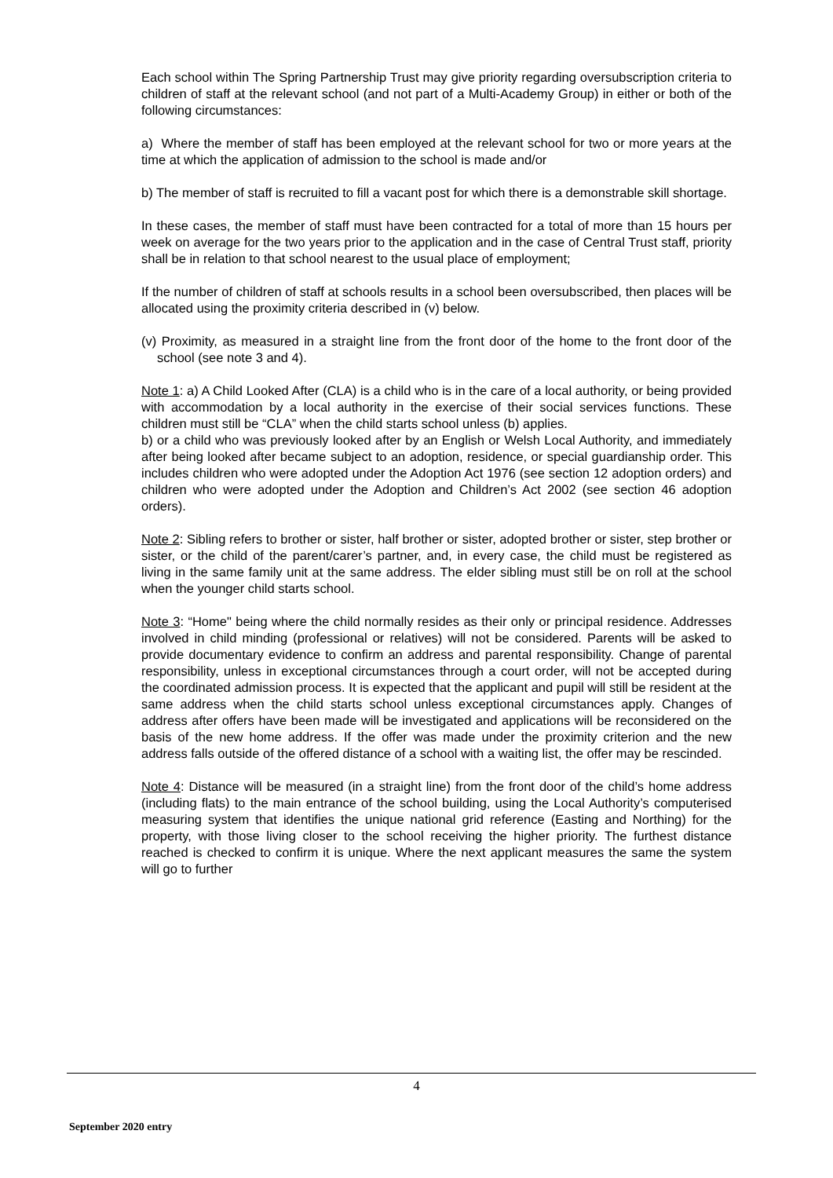Each school within The Spring Partnership Trust may give priority regarding oversubscription criteria to children of staff at the relevant school (and not part of a Multi-Academy Group) in either or both of the following circumstances:
a) Where the member of staff has been employed at the relevant school for two or more years at the time at which the application of admission to the school is made and/or
b) The member of staff is recruited to fill a vacant post for which there is a demonstrable skill shortage.
In these cases, the member of staff must have been contracted for a total of more than 15 hours per week on average for the two years prior to the application and in the case of Central Trust staff, priority shall be in relation to that school nearest to the usual place of employment;
If the number of children of staff at schools results in a school been oversubscribed, then places will be allocated using the proximity criteria described in (v) below.
(v) Proximity, as measured in a straight line from the front door of the home to the front door of the school (see note 3 and 4).
Note 1: a) A Child Looked After (CLA) is a child who is in the care of a local authority, or being provided with accommodation by a local authority in the exercise of their social services functions. These children must still be “CLA” when the child starts school unless (b) applies.
b) or a child who was previously looked after by an English or Welsh Local Authority, and immediately after being looked after became subject to an adoption, residence, or special guardianship order. This includes children who were adopted under the Adoption Act 1976 (see section 12 adoption orders) and children who were adopted under the Adoption and Children’s Act 2002 (see section 46 adoption orders).
Note 2: Sibling refers to brother or sister, half brother or sister, adopted brother or sister, step brother or sister, or the child of the parent/carer’s partner, and, in every case, the child must be registered as living in the same family unit at the same address. The elder sibling must still be on roll at the school when the younger child starts school.
Note 3: “Home" being where the child normally resides as their only or principal residence. Addresses involved in child minding (professional or relatives) will not be considered. Parents will be asked to provide documentary evidence to confirm an address and parental responsibility. Change of parental responsibility, unless in exceptional circumstances through a court order, will not be accepted during the coordinated admission process. It is expected that the applicant and pupil will still be resident at the same address when the child starts school unless exceptional circumstances apply. Changes of address after offers have been made will be investigated and applications will be reconsidered on the basis of the new home address. If the offer was made under the proximity criterion and the new address falls outside of the offered distance of a school with a waiting list, the offer may be rescinded.
Note 4: Distance will be measured (in a straight line) from the front door of the child’s home address (including flats) to the main entrance of the school building, using the Local Authority’s computerised measuring system that identifies the unique national grid reference (Easting and Northing) for the property, with those living closer to the school receiving the higher priority. The furthest distance reached is checked to confirm it is unique. Where the next applicant measures the same the system will go to further
4
September 2020 entry